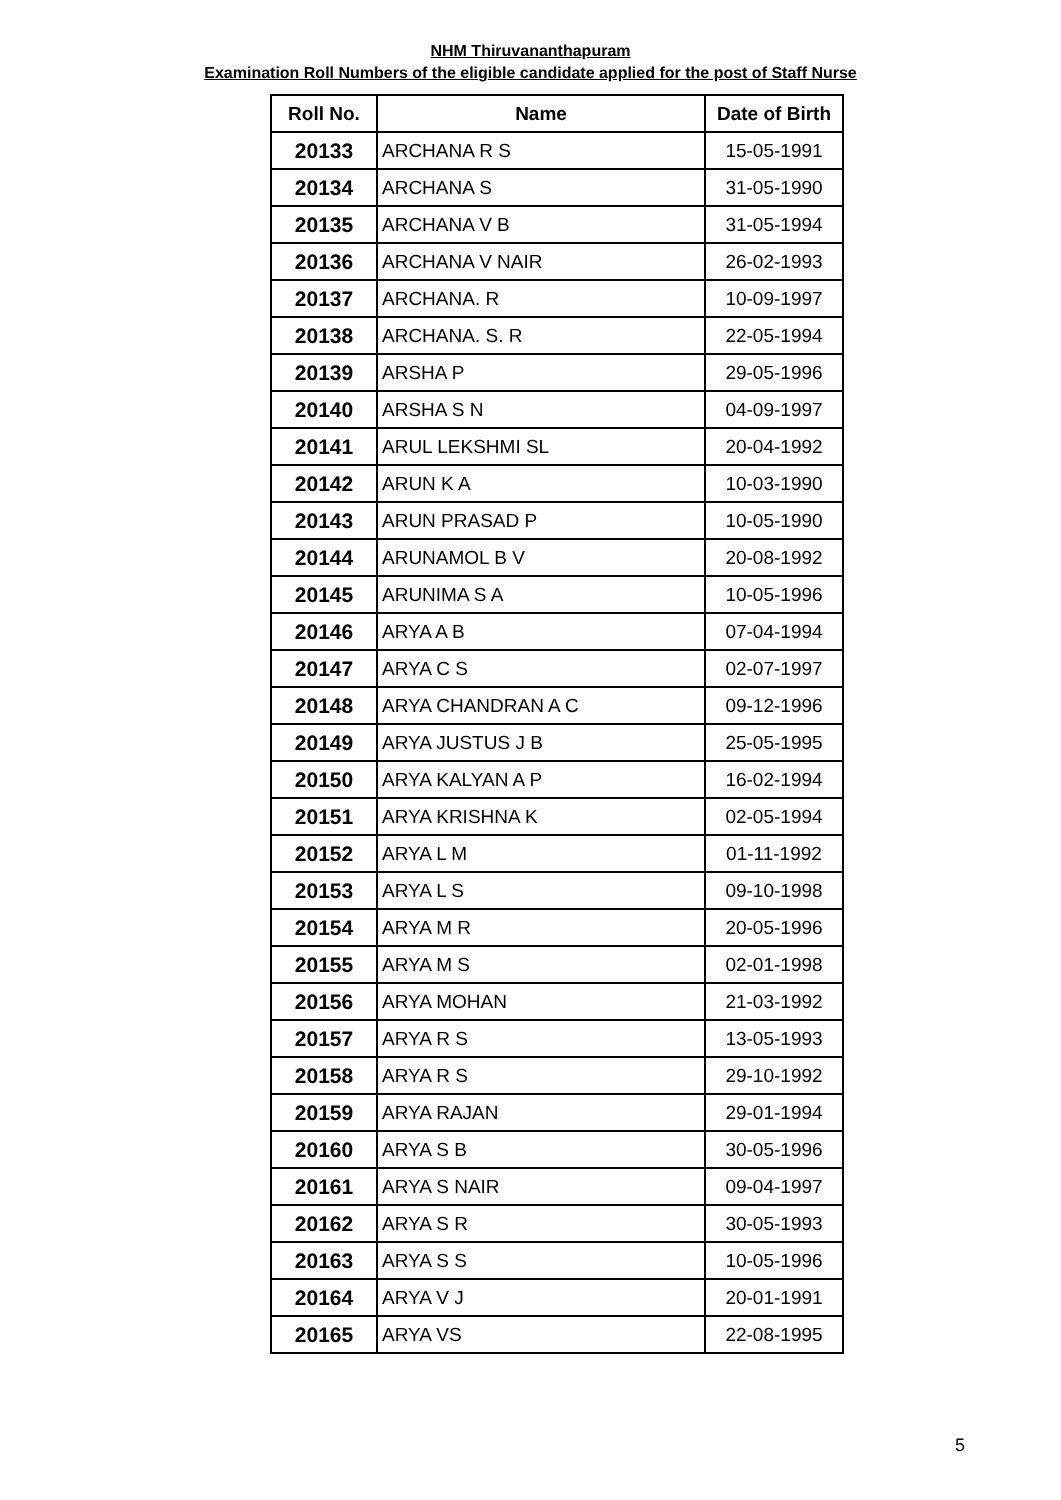NHM Thiruvananthapuram
Examination Roll Numbers of the eligible candidate applied for the post of Staff Nurse
| Roll No. | Name | Date of Birth |
| --- | --- | --- |
| 20133 | ARCHANA R S | 15-05-1991 |
| 20134 | ARCHANA S | 31-05-1990 |
| 20135 | ARCHANA V B | 31-05-1994 |
| 20136 | ARCHANA V NAIR | 26-02-1993 |
| 20137 | ARCHANA. R | 10-09-1997 |
| 20138 | ARCHANA. S. R | 22-05-1994 |
| 20139 | ARSHA P | 29-05-1996 |
| 20140 | ARSHA S N | 04-09-1997 |
| 20141 | ARUL LEKSHMI SL | 20-04-1992 |
| 20142 | ARUN K A | 10-03-1990 |
| 20143 | ARUN PRASAD P | 10-05-1990 |
| 20144 | ARUNAMOL B V | 20-08-1992 |
| 20145 | ARUNIMA S A | 10-05-1996 |
| 20146 | ARYA A B | 07-04-1994 |
| 20147 | ARYA C S | 02-07-1997 |
| 20148 | ARYA CHANDRAN A C | 09-12-1996 |
| 20149 | ARYA JUSTUS J B | 25-05-1995 |
| 20150 | ARYA KALYAN A P | 16-02-1994 |
| 20151 | ARYA KRISHNA K | 02-05-1994 |
| 20152 | ARYA L M | 01-11-1992 |
| 20153 | ARYA L S | 09-10-1998 |
| 20154 | ARYA M R | 20-05-1996 |
| 20155 | ARYA M S | 02-01-1998 |
| 20156 | ARYA MOHAN | 21-03-1992 |
| 20157 | ARYA R S | 13-05-1993 |
| 20158 | ARYA R S | 29-10-1992 |
| 20159 | ARYA RAJAN | 29-01-1994 |
| 20160 | ARYA S B | 30-05-1996 |
| 20161 | ARYA S NAIR | 09-04-1997 |
| 20162 | ARYA S R | 30-05-1993 |
| 20163 | ARYA S S | 10-05-1996 |
| 20164 | ARYA V J | 20-01-1991 |
| 20165 | ARYA VS | 22-08-1995 |
5